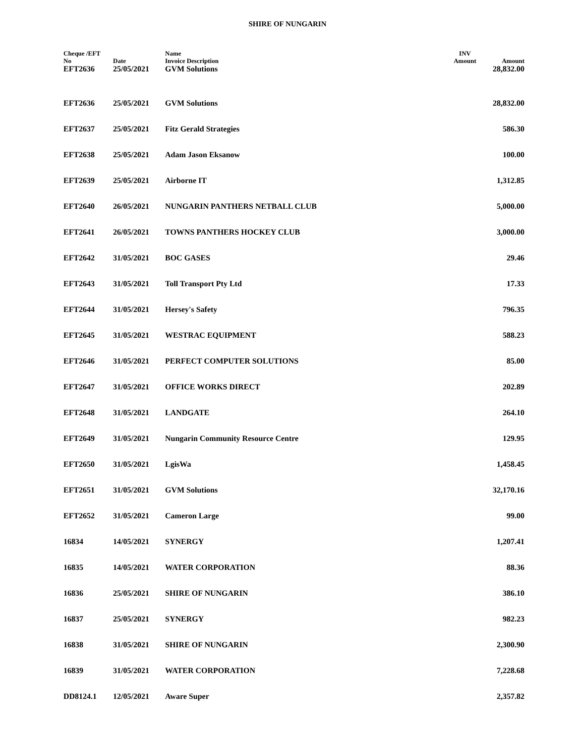SHIRE OF NUNGARIN
| Cheque /EFT No | Date | Name Invoice Description | INV Amount | Amount |
| --- | --- | --- | --- | --- |
| EFT2636 | 25/05/2021 | GVM Solutions | | 28,832.00 |
| EFT2636 | 25/05/2021 | GVM Solutions | | 28,832.00 |
| EFT2637 | 25/05/2021 | Fitz Gerald Strategies | | 586.30 |
| EFT2638 | 25/05/2021 | Adam Jason Eksanow | | 100.00 |
| EFT2639 | 25/05/2021 | Airborne IT | | 1,312.85 |
| EFT2640 | 26/05/2021 | NUNGARIN PANTHERS NETBALL CLUB | | 5,000.00 |
| EFT2641 | 26/05/2021 | TOWNS PANTHERS HOCKEY CLUB | | 3,000.00 |
| EFT2642 | 31/05/2021 | BOC GASES | | 29.46 |
| EFT2643 | 31/05/2021 | Toll Transport Pty Ltd | | 17.33 |
| EFT2644 | 31/05/2021 | Hersey's Safety | | 796.35 |
| EFT2645 | 31/05/2021 | WESTRAC EQUIPMENT | | 588.23 |
| EFT2646 | 31/05/2021 | PERFECT COMPUTER SOLUTIONS | | 85.00 |
| EFT2647 | 31/05/2021 | OFFICE WORKS DIRECT | | 202.89 |
| EFT2648 | 31/05/2021 | LANDGATE | | 264.10 |
| EFT2649 | 31/05/2021 | Nungarin Community Resource Centre | | 129.95 |
| EFT2650 | 31/05/2021 | LgisWa | | 1,458.45 |
| EFT2651 | 31/05/2021 | GVM Solutions | | 32,170.16 |
| EFT2652 | 31/05/2021 | Cameron Large | | 99.00 |
| 16834 | 14/05/2021 | SYNERGY | | 1,207.41 |
| 16835 | 14/05/2021 | WATER CORPORATION | | 88.36 |
| 16836 | 25/05/2021 | SHIRE OF NUNGARIN | | 386.10 |
| 16837 | 25/05/2021 | SYNERGY | | 982.23 |
| 16838 | 31/05/2021 | SHIRE OF NUNGARIN | | 2,300.90 |
| 16839 | 31/05/2021 | WATER CORPORATION | | 7,228.68 |
| DD8124.1 | 12/05/2021 | Aware Super | | 2,357.82 |